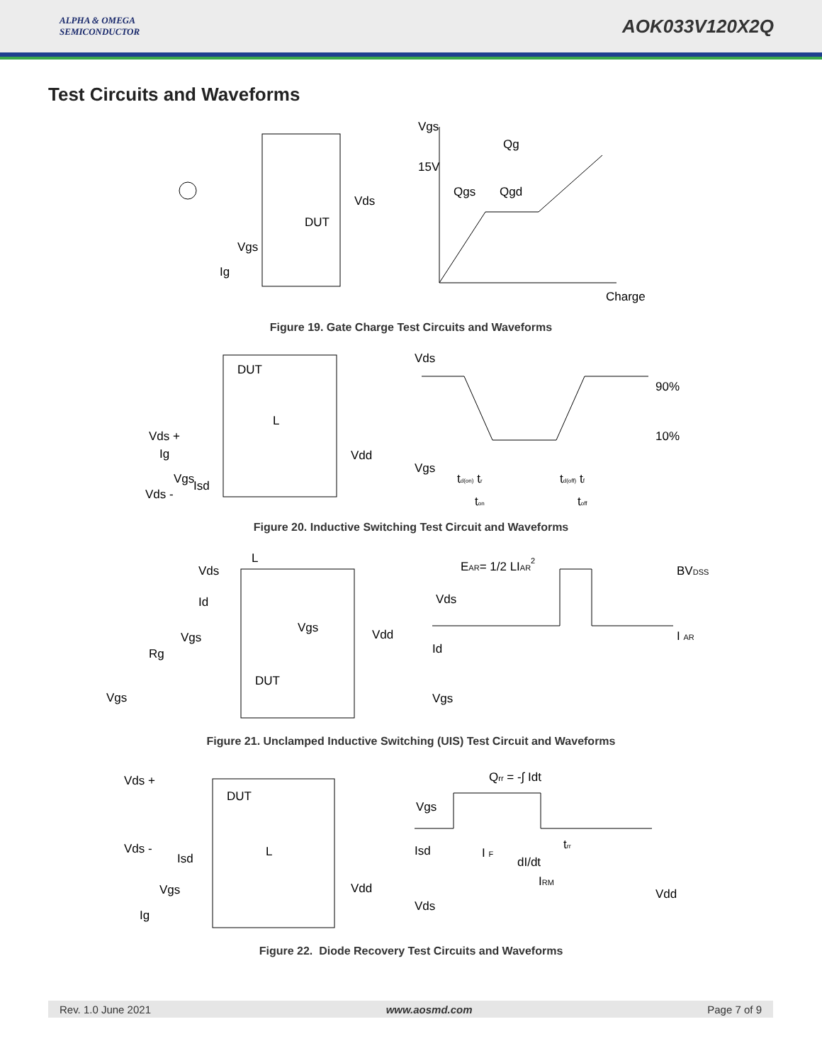ALPHA & OMEGA
SEMICONDUCTOR
AOK033V120X2Q
Test Circuits and Waveforms
Vds
DUT
Vgs
Ig
Vgs
Qg
15V
Qgs
Qgd
Charge
Figure 19. Gate Charge Test Circuits and Waveforms
DUT
L
Vds +
Ig
Vdd
Vgs
Isd
Vds -
Vds
90%
10%
Vgs
td(on) tr
td(off) tf
ton
toff
Figure 20. Inductive Switching Test Circuit and Waveforms
L
Vds
Id
Vgs
Vgs
Vdd
Rg
DUT
Vgs
EAR= 1/2 LIAR2
BVDSS
Vds
I AR
Id
Vgs
Figure 21. Unclamped Inductive Switching (UIS) Test Circuit and Waveforms
Vds +
DUT
Vds -
L
Isd
Vgs
Vdd
Ig
Qrr = -∫ Idt
Vgs
Isd
I F
dI/dt
trr
IRM
Vds
Vdd
Figure 22. Diode Recovery Test Circuits and Waveforms
Rev. 1.0 June 2021 www.aosmd.com Page 7 of 9